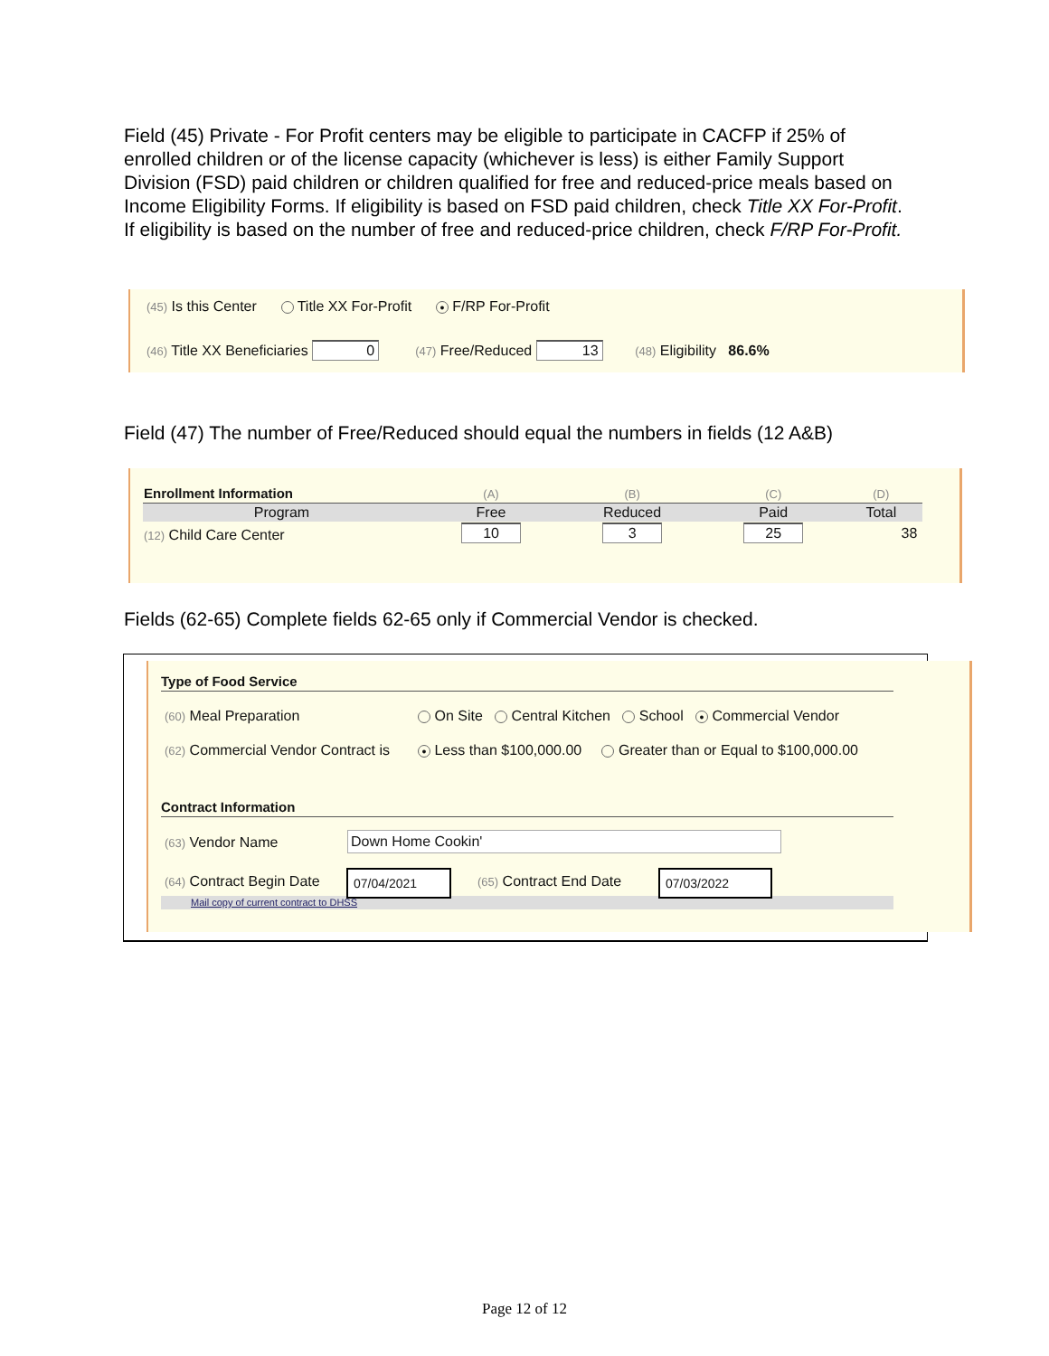Field (45) Private - For Profit centers may be eligible to participate in CACFP if 25% of enrolled children or of the license capacity (whichever is less) is either Family Support Division (FSD) paid children or children qualified for free and reduced-price meals based on Income Eligibility Forms. If eligibility is based on FSD paid children, check Title XX For-Profit. If eligibility is based on the number of free and reduced-price children, check F/RP For-Profit.
(45) Is this Center Title XX For-Profit ● F/RP For-Profit
(46) Title XX Beneficiaries 0 (47) Free/Reduced 13 (48) Eligibility 86.6%
Field (47) The number of Free/Reduced should equal the numbers in fields (12 A&B)
| Enrollment Information | (A) | (B) | (C) | (D) | |
| Program | Free | Reduced | Paid | Total | |
| (12) Child Care Center | 10 | 3 | 25 | 38 | |
Fields (62-65) Complete fields 62-65 only if Commercial Vendor is checked.
Type of Food Service
(60) Meal Preparation
On Site Central Kitchen School ● Commercial Vendor
(62) Commercial Vendor Contract is
● Less than $100,000.00 Greater than or Equal to $100,000.00
Contract Information
(63) Vendor Name Down Home Cookin'
(64) Contract Begin Date 07/04/2021 (65) Contract End Date 07/03/2022
Mail copy of current contract to DHSS
Page 12 of 12